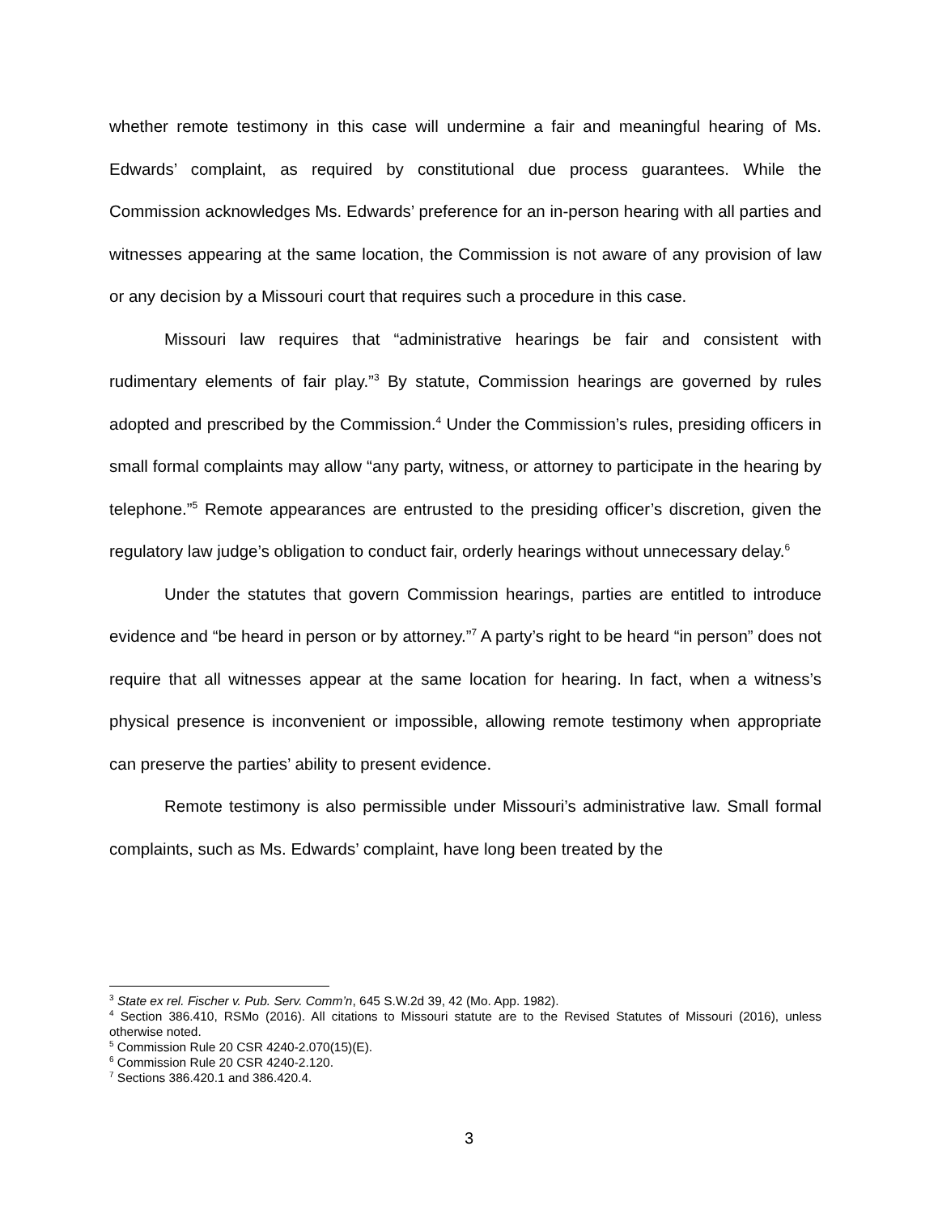whether remote testimony in this case will undermine a fair and meaningful hearing of Ms. Edwards’ complaint, as required by constitutional due process guarantees. While the Commission acknowledges Ms. Edwards’ preference for an in-person hearing with all parties and witnesses appearing at the same location, the Commission is not aware of any provision of law or any decision by a Missouri court that requires such a procedure in this case.
Missouri law requires that “administrative hearings be fair and consistent with rudimentary elements of fair play.”<sup>3</sup> By statute, Commission hearings are governed by rules adopted and prescribed by the Commission.<sup>4</sup> Under the Commission’s rules, presiding officers in small formal complaints may allow “any party, witness, or attorney to participate in the hearing by telephone.”<sup>5</sup> Remote appearances are entrusted to the presiding officer’s discretion, given the regulatory law judge’s obligation to conduct fair, orderly hearings without unnecessary delay.<sup>6</sup>
Under the statutes that govern Commission hearings, parties are entitled to introduce evidence and “be heard in person or by attorney.”<sup>7</sup> A party’s right to be heard “in person” does not require that all witnesses appear at the same location for hearing. In fact, when a witness’s physical presence is inconvenient or impossible, allowing remote testimony when appropriate can preserve the parties’ ability to present evidence.
Remote testimony is also permissible under Missouri’s administrative law. Small formal complaints, such as Ms. Edwards’ complaint, have long been treated by the
<sup>3</sup> State ex rel. Fischer v. Pub. Serv. Comm’n, 645 S.W.2d 39, 42 (Mo. App. 1982).
<sup>4</sup> Section 386.410, RSMo (2016). All citations to Missouri statute are to the Revised Statutes of Missouri (2016), unless otherwise noted.
<sup>5</sup> Commission Rule 20 CSR 4240-2.070(15)(E).
<sup>6</sup> Commission Rule 20 CSR 4240-2.120.
<sup>7</sup> Sections 386.420.1 and 386.420.4.
3